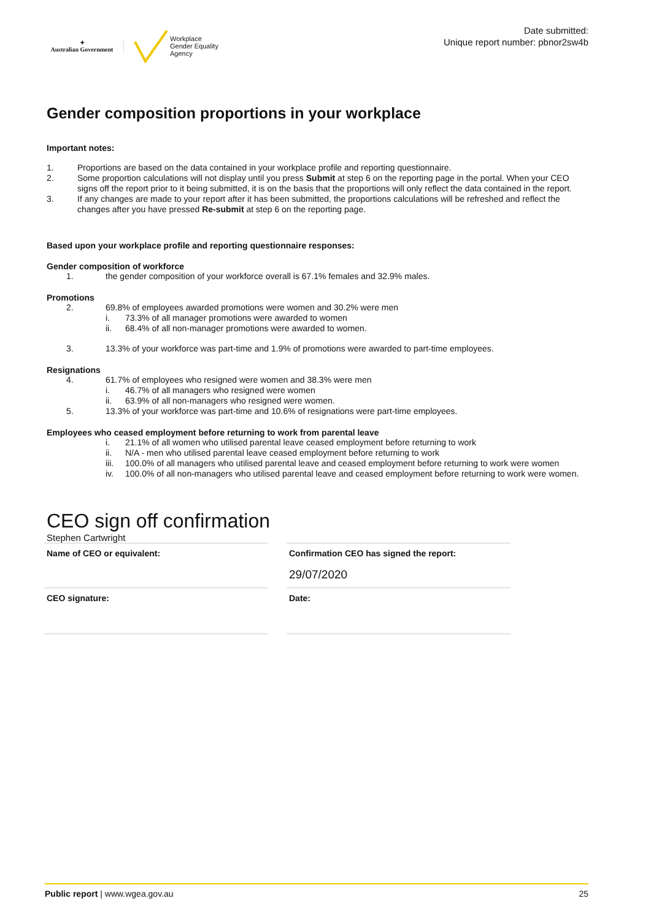✦
Australian Government
Workplace
Gender Equality
Agency
Date submitted:
Unique report number: pbnor2sw4b
Gender composition proportions in your workplace
Important notes:
1. Proportions are based on the data contained in your workplace profile and reporting questionnaire.
2. Some proportion calculations will not display until you press Submit at step 6 on the reporting page in the portal. When your CEO signs off the report prior to it being submitted, it is on the basis that the proportions will only reflect the data contained in the report.
3. If any changes are made to your report after it has been submitted, the proportions calculations will be refreshed and reflect the changes after you have pressed Re-submit at step 6 on the reporting page.
Based upon your workplace profile and reporting questionnaire responses:
Gender composition of workforce
1. the gender composition of your workforce overall is 67.1% females and 32.9% males.
Promotions
2. 69.8% of employees awarded promotions were women and 30.2% were men
i. 73.3% of all manager promotions were awarded to women
ii. 68.4% of all non-manager promotions were awarded to women.
3. 13.3% of your workforce was part-time and 1.9% of promotions were awarded to part-time employees.
Resignations
4. 61.7% of employees who resigned were women and 38.3% were men
i. 46.7% of all managers who resigned were women
ii. 63.9% of all non-managers who resigned were women.
5. 13.3% of your workforce was part-time and 10.6% of resignations were part-time employees.
Employees who ceased employment before returning to work from parental leave
i. 21.1% of all women who utilised parental leave ceased employment before returning to work
ii. N/A - men who utilised parental leave ceased employment before returning to work
iii. 100.0% of all managers who utilised parental leave and ceased employment before returning to work were women
iv. 100.0% of all non-managers who utilised parental leave and ceased employment before returning to work were women.
CEO sign off confirmation
Stephen Cartwright
Name of CEO or equivalent:
CEO signature:
Confirmation CEO has signed the report:
29/07/2020
Date:
Public report | www.wgea.gov.au 25